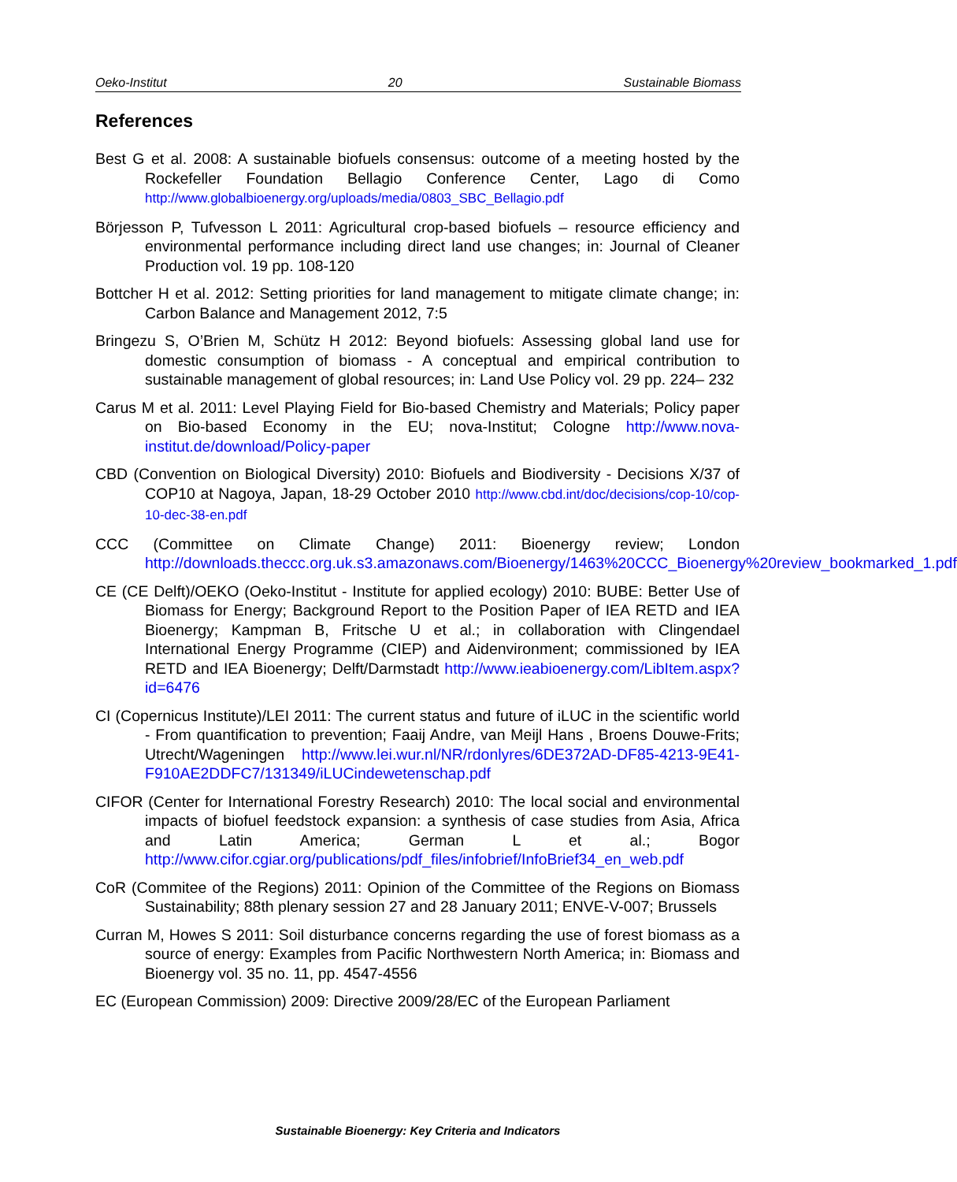Oeko-Institut 20 Sustainable Biomass
References
Best G et al. 2008: A sustainable biofuels consensus: outcome of a meeting hosted by the Rockefeller Foundation Bellagio Conference Center, Lago di Como http://www.globalbioenergy.org/uploads/media/0803_SBC_Bellagio.pdf
Börjesson P, Tufvesson L 2011: Agricultural crop-based biofuels – resource efficiency and environmental performance including direct land use changes; in: Journal of Cleaner Production vol. 19 pp. 108-120
Bottcher H et al. 2012: Setting priorities for land management to mitigate climate change; in: Carbon Balance and Management 2012, 7:5
Bringezu S, O’Brien M, Schütz H 2012: Beyond biofuels: Assessing global land use for domestic consumption of biomass - A conceptual and empirical contribution to sustainable management of global resources; in: Land Use Policy vol. 29 pp. 224– 232
Carus M et al. 2011: Level Playing Field for Bio-based Chemistry and Materials; Policy paper on Bio-based Economy in the EU; nova-Institut; Cologne http://www.nova-institut.de/download/Policy-paper
CBD (Convention on Biological Diversity) 2010: Biofuels and Biodiversity - Decisions X/37 of COP10 at Nagoya, Japan, 18-29 October 2010 http://www.cbd.int/doc/decisions/cop-10/cop-10-dec-38-en.pdf
CCC (Committee on Climate Change) 2011: Bioenergy review; London http://downloads.theccc.org.uk.s3.amazonaws.com/Bioenergy/1463%20CCC_Bioenergy%20review_bookmarked_1.pdf
CE (CE Delft)/OEKO (Oeko-Institut - Institute for applied ecology) 2010: BUBE: Better Use of Biomass for Energy; Background Report to the Position Paper of IEA RETD and IEA Bioenergy; Kampman B, Fritsche U et al.; in collaboration with Clingendael International Energy Programme (CIEP) and Aidenvironment; commissioned by IEA RETD and IEA Bioenergy; Delft/Darmstadt http://www.ieabioenergy.com/LibItem.aspx?id=6476
CI (Copernicus Institute)/LEI 2011: The current status and future of iLUC in the scientific world - From quantification to prevention; Faaij Andre, van Meijl Hans , Broens Douwe-Frits; Utrecht/Wageningen http://www.lei.wur.nl/NR/rdonlyres/6DE372AD-DF85-4213-9E41-F910AE2DDFC7/131349/iLUCindewetenschap.pdf
CIFOR (Center for International Forestry Research) 2010: The local social and environmental impacts of biofuel feedstock expansion: a synthesis of case studies from Asia, Africa and Latin America; German L et al.; Bogor http://www.cifor.cgiar.org/publications/pdf_files/infobrief/InfoBrief34_en_web.pdf
CoR (Commitee of the Regions) 2011: Opinion of the Committee of the Regions on Biomass Sustainability; 88th plenary session 27 and 28 January 2011; ENVE-V-007; Brussels
Curran M, Howes S 2011: Soil disturbance concerns regarding the use of forest biomass as a source of energy: Examples from Pacific Northwestern North America; in: Biomass and Bioenergy vol. 35 no. 11, pp. 4547-4556
EC (European Commission) 2009: Directive 2009/28/EC of the European Parliament
Sustainable Bioenergy: Key Criteria and Indicators